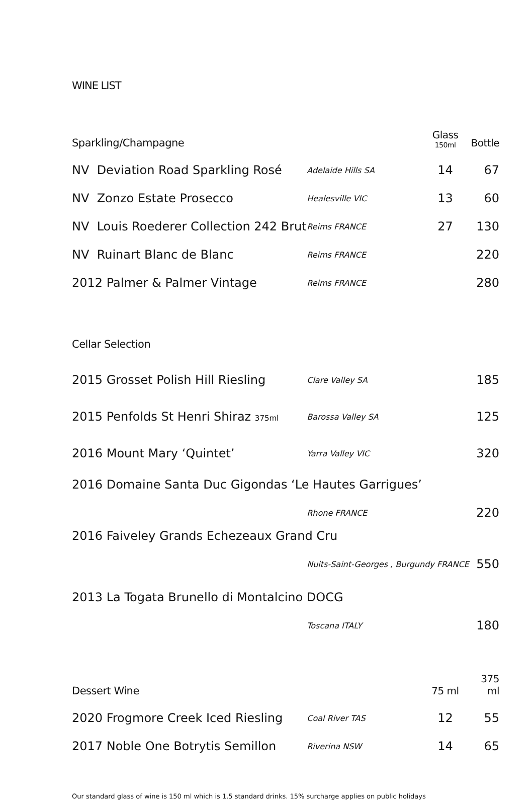WINE LIST
| Sparkling/Champagne | | Glass 150ml | Bottle |
| NV Deviation Road Sparkling Rosé | Adelaide Hills SA | 14 | 67 |
| NV Zonzo Estate Prosecco | Healesville VIC | 13 | 60 |
| NV Louis Roederer Collection 242 Brut | Reims FRANCE | 27 | 130 |
| NV Ruinart Blanc de Blanc | Reims FRANCE | | 220 |
| 2012 Palmer & Palmer Vintage | Reims FRANCE | | 280 |
| Cellar Selection | | | |
| 2015 Grosset Polish Hill Riesling | Clare Valley SA | | 185 |
| 2015 Penfolds St Henri Shiraz 375ml | Barossa Valley SA | | 125 |
| 2016 Mount Mary ‘Quintet’ | Yarra Valley VIC | | 320 |
| 2016 Domaine Santa Duc Gigondas ‘Le Hautes Garrigues’ | | | |
| | Rhone FRANCE | | 220 |
| 2016 Faiveley Grands Echezeaux Grand Cru | | | |
| | Nuits-Saint-Georges , Burgundy FRANCE | | 550 |
| 2013 La Togata Brunello di Montalcino DOCG | | | |
| | Toscana ITALY | | 180 |
| Dessert Wine | | 75 ml | 375 ml |
| 2020 Frogmore Creek Iced Riesling | Coal River TAS | 12 | 55 |
| 2017 Noble One Botrytis Semillon | Riverina NSW | 14 | 65 |
Our standard glass of wine is 150 ml which is 1.5 standard drinks. 15% surcharge applies on public holidays